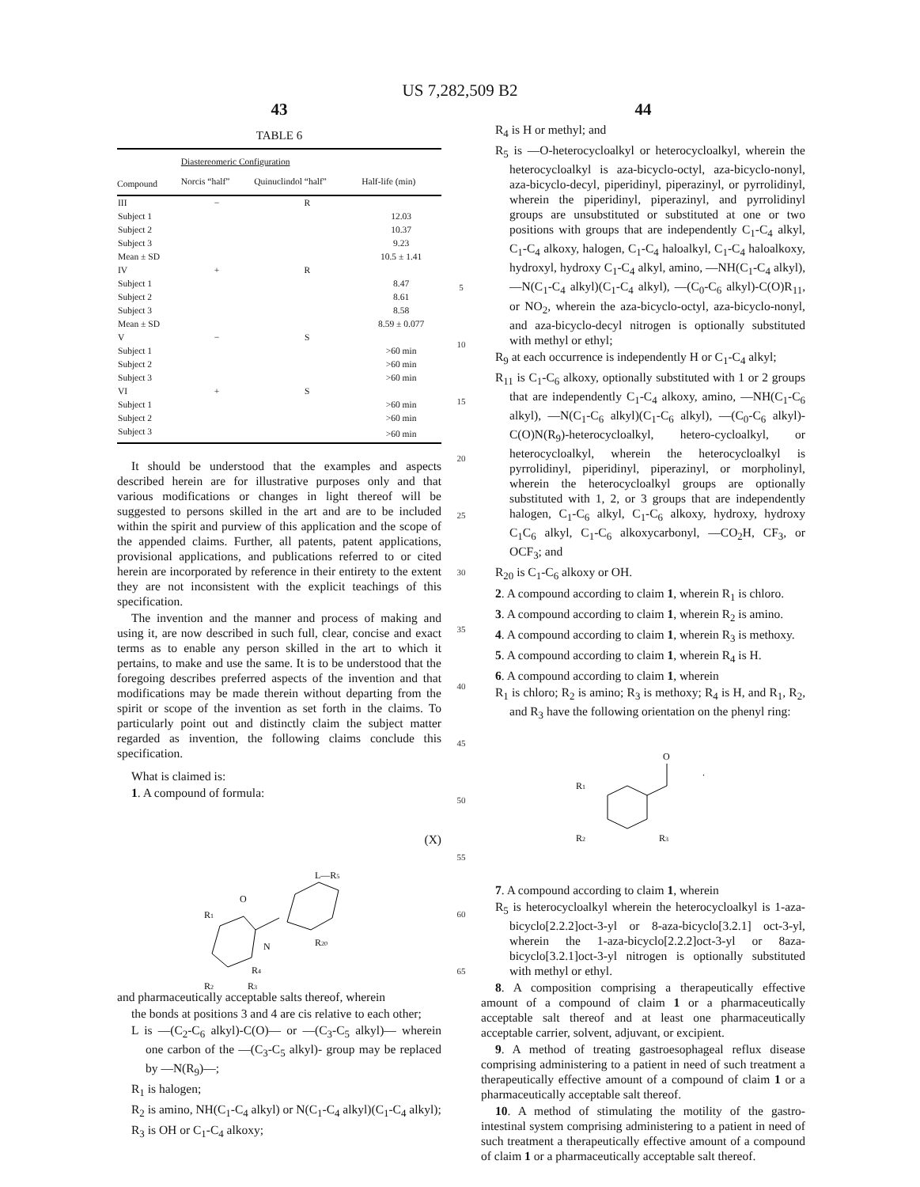US 7,282,509 B2
43
TABLE 6
| | Diastereomeric Configuration | | |
| --- | --- | --- | --- |
| Compound | Norcis “half” | Quinuclindol “half” | Half-life (min) |
| III | − | R | |
| Subject 1 | | | 12.03 |
| Subject 2 | | | 10.37 |
| Subject 3 | | | 9.23 |
| Mean ± SD | | | 10.5 ± 1.41 |
| IV | + | R | |
| Subject 1 | | | 8.47 |
| Subject 2 | | | 8.61 |
| Subject 3 | | | 8.58 |
| Mean ± SD | | | 8.59 ± 0.077 |
| V | − | S | |
| Subject 1 | | | >60 min |
| Subject 2 | | | >60 min |
| Subject 3 | | | >60 min |
| VI | + | S | |
| Subject 1 | | | >60 min |
| Subject 2 | | | >60 min |
| Subject 3 | | | >60 min |
It should be understood that the examples and aspects described herein are for illustrative purposes only and that various modifications or changes in light thereof will be suggested to persons skilled in the art and are to be included within the spirit and purview of this application and the scope of the appended claims. Further, all patents, patent applications, provisional applications, and publications referred to or cited herein are incorporated by reference in their entirety to the extent they are not inconsistent with the explicit teachings of this specification.
The invention and the manner and process of making and using it, are now described in such full, clear, concise and exact terms as to enable any person skilled in the art to which it pertains, to make and use the same. It is to be understood that the foregoing describes preferred aspects of the invention and that modifications may be made therein without departing from the spirit or scope of the invention as set forth in the claims. To particularly point out and distinctly claim the subject matter regarded as invention, the following claims conclude this specification.
What is claimed is:
1. A compound of formula:
(X)
R1
L—R5
R4
R20
R2
R3
O
N
and pharmaceutically acceptable salts thereof, wherein
the bonds at positions 3 and 4 are cis relative to each other;
L is —(C<sub>2</sub>-C<sub>6</sub> alkyl)-C(O)— or —(C<sub>3</sub>-C<sub>5</sub> alkyl)— wherein one carbon of the —(C<sub>3</sub>-C<sub>5</sub> alkyl)- group may be replaced by —N(R<sub>9</sub>)—;
R<sub>1</sub> is halogen;
R<sub>2</sub> is amino, NH(C<sub>1</sub>-C<sub>4</sub> alkyl) or N(C<sub>1</sub>-C<sub>4</sub> alkyl)(C<sub>1</sub>-C<sub>4</sub> alkyl);
R<sub>3</sub> is OH or C<sub>1</sub>-C<sub>4</sub> alkoxy;
5
10
15
20
25
30
35
40
45
50
55
60
65
44
R<sub>4</sub> is H or methyl; and
R<sub>5</sub> is —O-heterocycloalkyl or heterocycloalkyl, wherein the heterocycloalkyl is aza-bicyclo-octyl, aza-bicyclo-nonyl, aza-bicyclo-decyl, piperidinyl, piperazinyl, or pyrrolidinyl, wherein the piperidinyl, piperazinyl, and pyrrolidinyl groups are unsubstituted or substituted at one or two positions with groups that are independently C<sub>1</sub>-C<sub>4</sub> alkyl, C<sub>1</sub>-C<sub>4</sub> alkoxy, halogen, C<sub>1</sub>-C<sub>4</sub> haloalkyl, C<sub>1</sub>-C<sub>4</sub> haloalkoxy, hydroxyl, hydroxy C<sub>1</sub>-C<sub>4</sub> alkyl, amino, —NH(C<sub>1</sub>-C<sub>4</sub> alkyl), —N(C<sub>1</sub>-C<sub>4</sub> alkyl)(C<sub>1</sub>-C<sub>4</sub> alkyl), —(C<sub>0</sub>-C<sub>6</sub> alkyl)-C(O)R<sub>11</sub>, or NO<sub>2</sub>, wherein the aza-bicyclo-octyl, aza-bicyclo-nonyl, and aza-bicyclo-decyl nitrogen is optionally substituted with methyl or ethyl;
R<sub>9</sub> at each occurrence is independently H or C<sub>1</sub>-C<sub>4</sub> alkyl;
R<sub>11</sub> is C<sub>1</sub>-C<sub>6</sub> alkoxy, optionally substituted with 1 or 2 groups that are independently C<sub>1</sub>-C<sub>4</sub> alkoxy, amino, —NH(C<sub>1</sub>-C<sub>6</sub> alkyl), —N(C<sub>1</sub>-C<sub>6</sub> alkyl)(C<sub>1</sub>-C<sub>6</sub> alkyl), —(C<sub>0</sub>-C<sub>6</sub> alkyl)-C(O)N(R<sub>9</sub>)-heterocycloalkyl, hetero-cycloalkyl, or heterocycloalkyl, wherein the heterocycloalkyl is pyrrolidinyl, piperidinyl, piperazinyl, or morpholinyl, wherein the heterocycloalkyl groups are optionally substituted with 1, 2, or 3 groups that are independently halogen, C<sub>1</sub>-C<sub>6</sub> alkyl, C<sub>1</sub>-C<sub>6</sub> alkoxy, hydroxy, hydroxy C<sub>1</sub>C<sub>6</sub> alkyl, C<sub>1</sub>-C<sub>6</sub> alkoxycarbonyl, —CO<sub>2</sub>H, CF<sub>3</sub>, or OCF<sub>3</sub>; and
R<sub>20</sub> is C<sub>1</sub>-C<sub>6</sub> alkoxy or OH.
2. A compound according to claim 1, wherein R<sub>1</sub> is chloro.
3. A compound according to claim 1, wherein R<sub>2</sub> is amino.
4. A compound according to claim 1, wherein R<sub>3</sub> is methoxy.
5. A compound according to claim 1, wherein R<sub>4</sub> is H.
6. A compound according to claim 1, wherein
R<sub>1</sub> is chloro; R<sub>2</sub> is amino; R<sub>3</sub> is methoxy; R<sub>4</sub> is H, and R<sub>1</sub>, R<sub>2</sub>, and R<sub>3</sub> have the following orientation on the phenyl ring:
O
R1
R2
R3
.
7. A compound according to claim 1, wherein
R<sub>5</sub> is heterocycloalkyl wherein the heterocycloalkyl is 1-aza-bicyclo[2.2.2]oct-3-yl or 8-aza-bicyclo[3.2.1] oct-3-yl, wherein the 1-aza-bicyclo[2.2.2]oct-3-yl or 8aza-bicyclo[3.2.1]oct-3-yl nitrogen is optionally substituted with methyl or ethyl.
8. A composition comprising a therapeutically effective amount of a compound of claim 1 or a pharmaceutically acceptable salt thereof and at least one pharmaceutically acceptable carrier, solvent, adjuvant, or excipient.
9. A method of treating gastroesophageal reflux disease comprising administering to a patient in need of such treatment a therapeutically effective amount of a compound of claim 1 or a pharmaceutically acceptable salt thereof.
10. A method of stimulating the motility of the gastro-intestinal system comprising administering to a patient in need of such treatment a therapeutically effective amount of a compound of claim 1 or a pharmaceutically acceptable salt thereof.